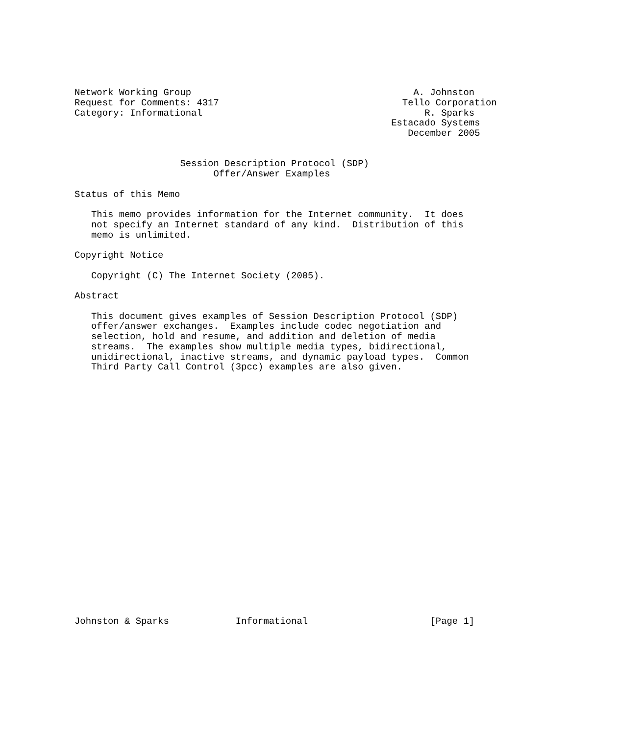Network Working Group                                        A. Johnston
Request for Comments: 4317                                 Tello Corporation
Category: Informational                                        R. Sparks
                                                         Estacado Systems
                                                            December 2005


                   Session Description Protocol (SDP)
                         Offer/Answer Examples

Status of this Memo

   This memo provides information for the Internet community.  It does
   not specify an Internet standard of any kind.  Distribution of this
   memo is unlimited.

Copyright Notice

   Copyright (C) The Internet Society (2005).

Abstract

   This document gives examples of Session Description Protocol (SDP)
   offer/answer exchanges.  Examples include codec negotiation and
   selection, hold and resume, and addition and deletion of media
   streams.  The examples show multiple media types, bidirectional,
   unidirectional, inactive streams, and dynamic payload types.  Common
   Third Party Call Control (3pcc) examples are also given.
























Johnston & Sparks            Informational                      [Page 1]